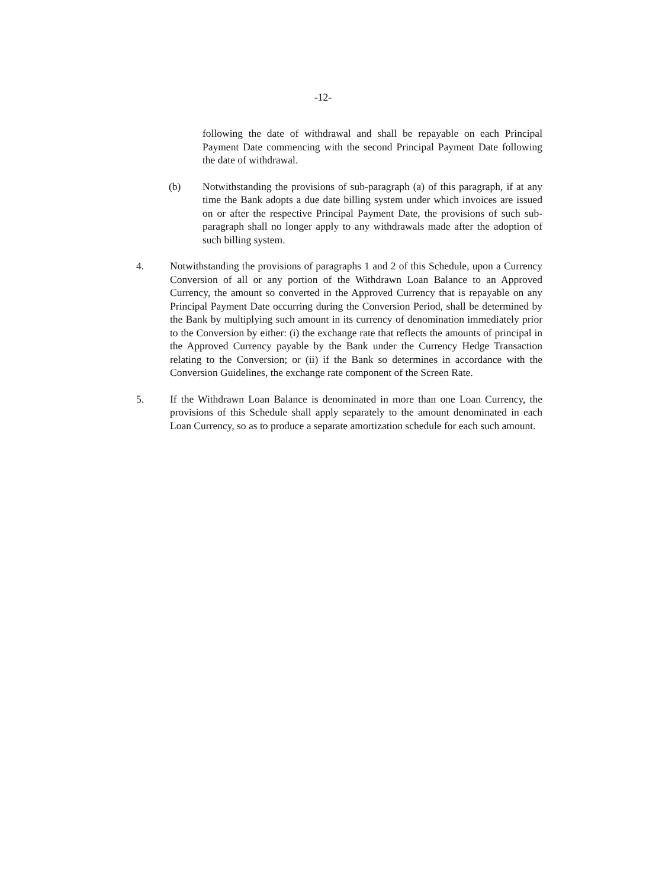-12-
following the date of withdrawal and shall be repayable on each Principal Payment Date commencing with the second Principal Payment Date following the date of withdrawal.
(b) Notwithstanding the provisions of sub-paragraph (a) of this paragraph, if at any time the Bank adopts a due date billing system under which invoices are issued on or after the respective Principal Payment Date, the provisions of such sub-paragraph shall no longer apply to any withdrawals made after the adoption of such billing system.
4. Notwithstanding the provisions of paragraphs 1 and 2 of this Schedule, upon a Currency Conversion of all or any portion of the Withdrawn Loan Balance to an Approved Currency, the amount so converted in the Approved Currency that is repayable on any Principal Payment Date occurring during the Conversion Period, shall be determined by the Bank by multiplying such amount in its currency of denomination immediately prior to the Conversion by either: (i) the exchange rate that reflects the amounts of principal in the Approved Currency payable by the Bank under the Currency Hedge Transaction relating to the Conversion; or (ii) if the Bank so determines in accordance with the Conversion Guidelines, the exchange rate component of the Screen Rate.
5. If the Withdrawn Loan Balance is denominated in more than one Loan Currency, the provisions of this Schedule shall apply separately to the amount denominated in each Loan Currency, so as to produce a separate amortization schedule for each such amount.